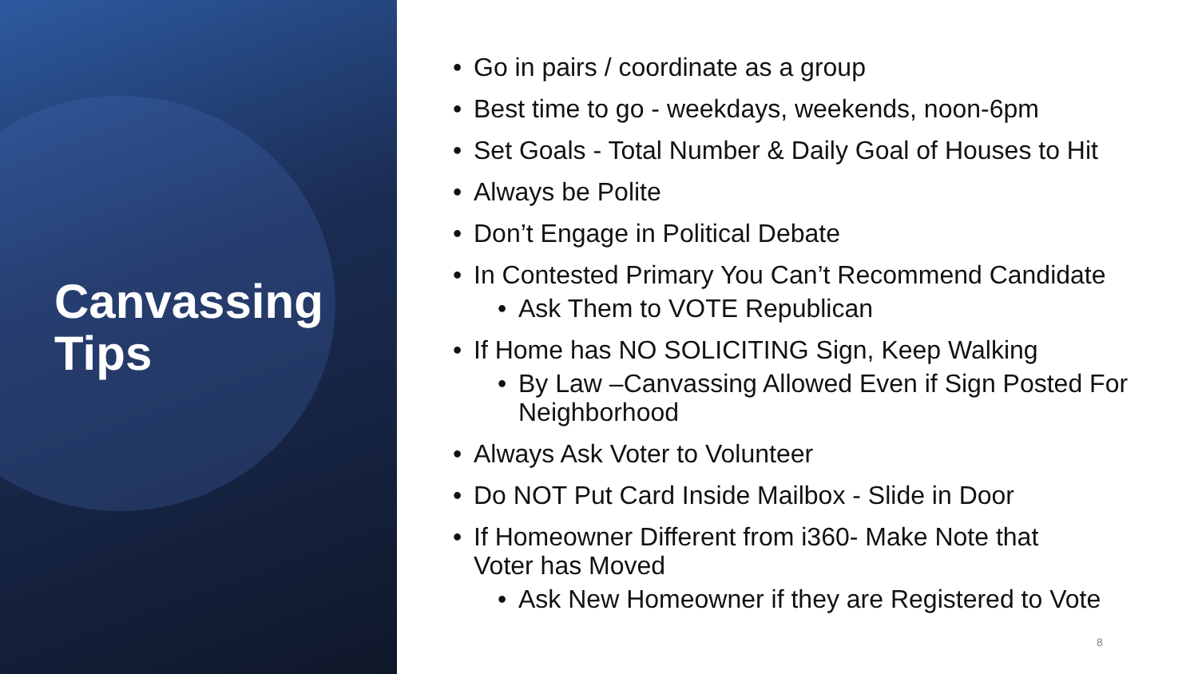Canvassing Tips
• Go in pairs / coordinate as a group
• Best time to go - weekdays, weekends, noon-6pm
• Set Goals - Total Number & Daily Goal of Houses to Hit
• Always be Polite
• Don’t Engage in Political Debate
• In Contested Primary You Can’t Recommend Candidate
• Ask Them to VOTE Republican
• If Home has NO SOLICITING Sign, Keep Walking
• By Law –Canvassing Allowed Even if Sign Posted For
Neighborhood
• Always Ask Voter to Volunteer
• Do NOT Put Card Inside Mailbox - Slide in Door
• If Homeowner Different from i360- Make Note that
Voter has Moved
• Ask New Homeowner if they are Registered to Vote
8